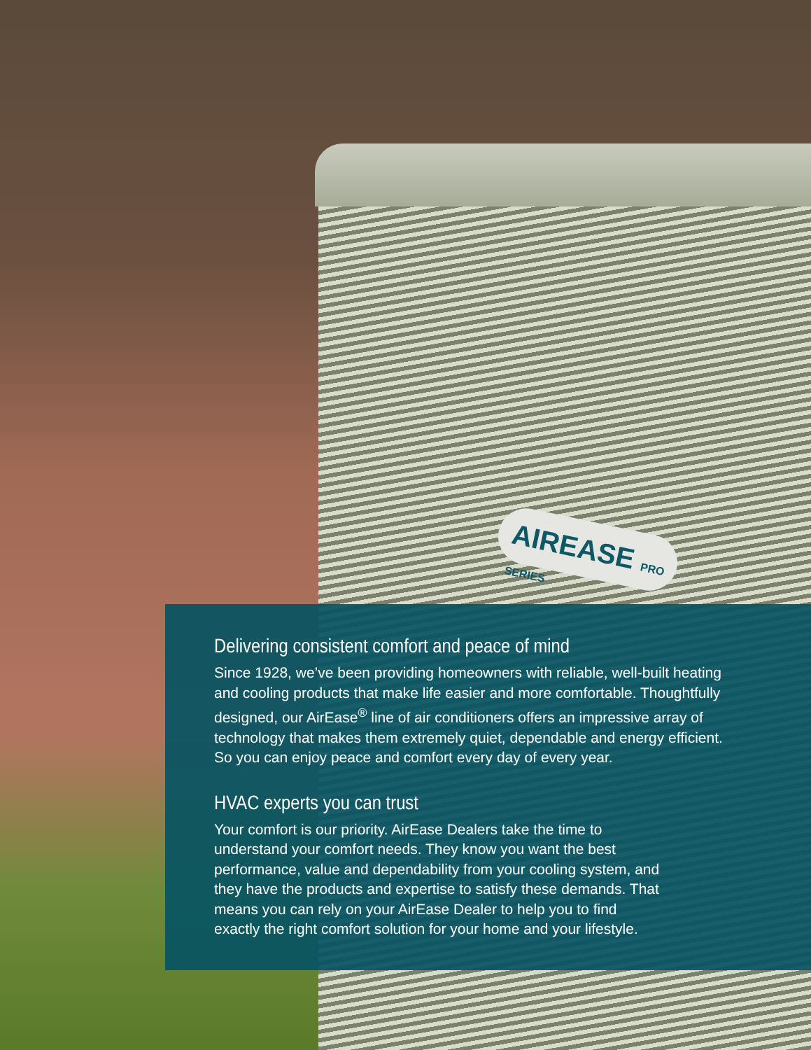AIREASE PRO SERIES
Delivering consistent comfort and peace of mind
Since 1928, we’ve been providing homeowners with reliable, well-built heating and cooling products that make life easier and more comfortable. Thoughtfully designed, our AirEase<sup>®</sup> line of air conditioners offers an impressive array of technology that makes them extremely quiet, dependable and energy efficient. So you can enjoy peace and comfort every day of every year.
HVAC experts you can trust
Your comfort is our priority. AirEase Dealers take the time to understand your comfort needs. They know you want the best performance, value and dependability from your cooling system, and they have the products and expertise to satisfy these demands. That means you can rely on your AirEase Dealer to help you to find exactly the right comfort solution for your home and your lifestyle.